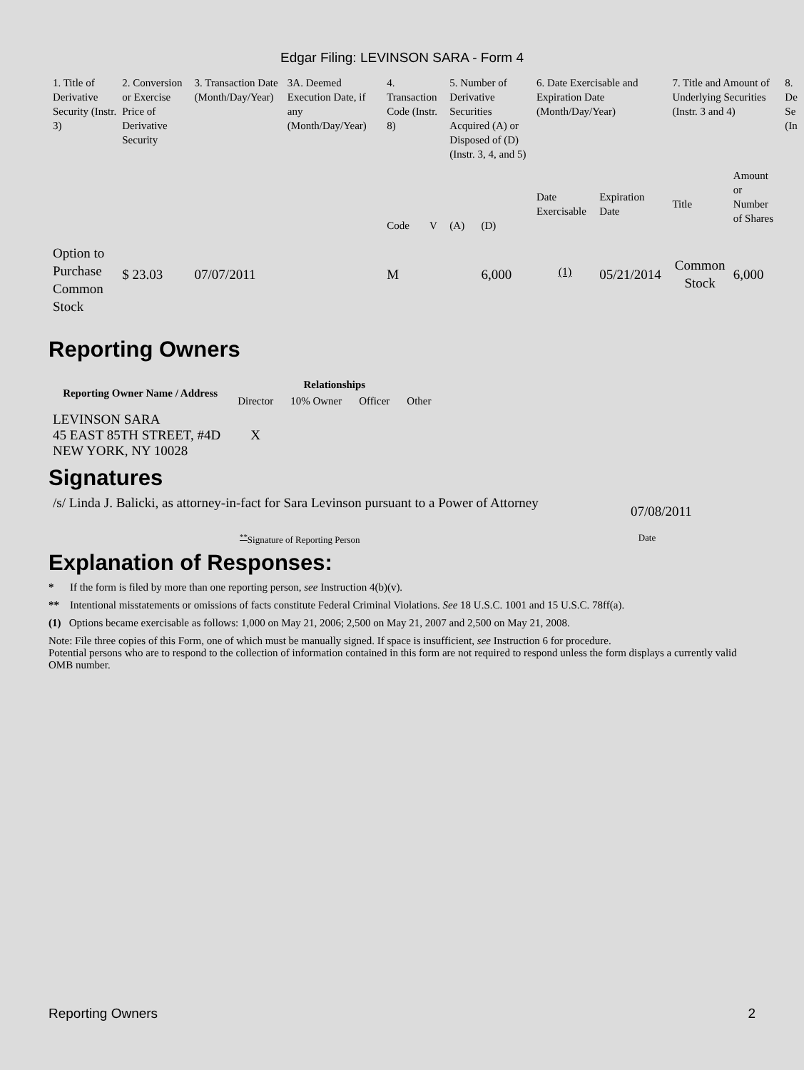Edgar Filing: LEVINSON SARA - Form 4
| 1. Title of Derivative Security (Instr. 3) | 2. Conversion or Exercise Price of Derivative Security | 3. Transaction Date (Month/Day/Year) | 3A. Deemed Execution Date, if any (Month/Day/Year) | 4. Transaction Code (Instr. 8) | | 5. Number of Derivative Securities Acquired (A) or Disposed of (D) (Instr. 3, 4, and 5) | | 6. Date Exercisable and Expiration Date (Month/Day/Year) | | 7. Title and Amount of Underlying Securities (Instr. 3 and 4) | | 8. De Se (In |
| --- | --- | --- | --- | --- | --- | --- | --- | --- | --- | --- | --- | --- |
| | | | | Code | V | (A) | (D) | Date Exercisable | Expiration Date | Title | Amount or Number of Shares | |
| Option to Purchase Common Stock | $ 23.03 | 07/07/2011 | | M | | | 6,000 | <sup>(1)</sup> | 05/21/2014 | Common Stock | 6,000 | |
Reporting Owners
| Reporting Owner Name / Address | Relationships | | | |
| --- | --- | --- | --- | --- |
| | Director | 10% Owner | Officer | Other |
| LEVINSON SARA 45 EAST 85TH STREET, #4D NEW YORK, NY 10028 | X | | | |
Signatures
/s/ Linda J. Balicki, as attorney-in-fact for Sara Levinson pursuant to a Power of Attorney
07/08/2011
<sup>**</sup> Signature of Reporting Person
Date
Explanation of Responses:
* If the form is filed by more than one reporting person, see Instruction 4(b)(v).
** Intentional misstatements or omissions of facts constitute Federal Criminal Violations. See 18 U.S.C. 1001 and 15 U.S.C. 78ff(a).
(1) Options became exercisable as follows: 1,000 on May 21, 2006; 2,500 on May 21, 2007 and 2,500 on May 21, 2008.
Note: File three copies of this Form, one of which must be manually signed. If space is insufficient, see Instruction 6 for procedure.
Potential persons who are to respond to the collection of information contained in this form are not required to respond unless the form displays a currently valid OMB number.
Reporting Owners 2